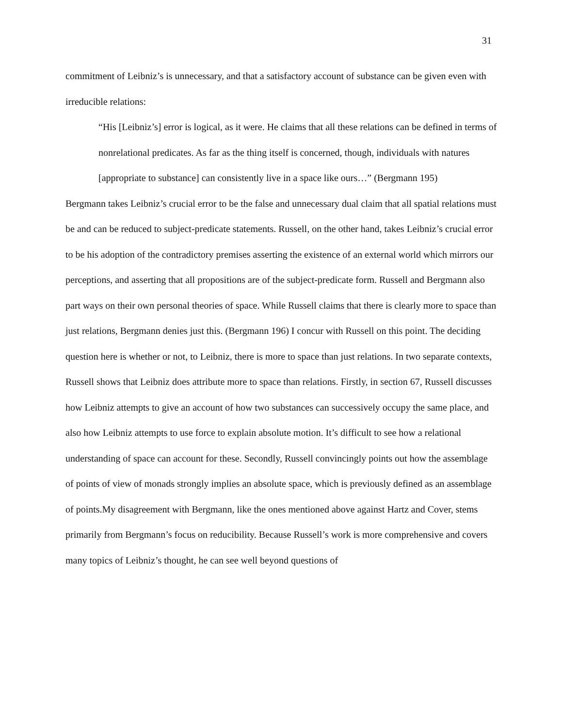31
commitment of Leibniz’s is unnecessary, and that a satisfactory account of substance can be given even with irreducible relations:
“His [Leibniz’s] error is logical, as it were. He claims that all these relations can be defined in terms of nonrelational predicates. As far as the thing itself is concerned, though, individuals with natures [appropriate to substance] can consistently live in a space like ours…” (Bergmann 195)
Bergmann takes Leibniz’s crucial error to be the false and unnecessary dual claim that all spatial relations must be and can be reduced to subject-predicate statements. Russell, on the other hand, takes Leibniz’s crucial error to be his adoption of the contradictory premises asserting the existence of an external world which mirrors our perceptions, and asserting that all propositions are of the subject-predicate form. Russell and Bergmann also part ways on their own personal theories of space. While Russell claims that there is clearly more to space than just relations, Bergmann denies just this. (Bergmann 196) I concur with Russell on this point. The deciding question here is whether or not, to Leibniz, there is more to space than just relations. In two separate contexts, Russell shows that Leibniz does attribute more to space than relations. Firstly, in section 67, Russell discusses how Leibniz attempts to give an account of how two substances can successively occupy the same place, and also how Leibniz attempts to use force to explain absolute motion. It’s difficult to see how a relational understanding of space can account for these. Secondly, Russell convincingly points out how the assemblage of points of view of monads strongly implies an absolute space, which is previously defined as an assemblage of points.My disagreement with Bergmann, like the ones mentioned above against Hartz and Cover, stems primarily from Bergmann’s focus on reducibility. Because Russell’s work is more comprehensive and covers many topics of Leibniz’s thought, he can see well beyond questions of